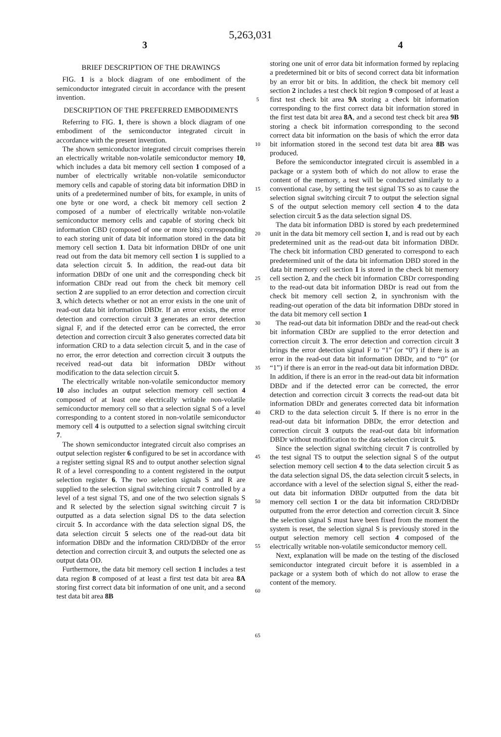5,263,031
3 4
BRIEF DESCRIPTION OF THE DRAWINGS
FIG. 1 is a block diagram of one embodiment of the semiconductor integrated circuit in accordance with the present invention.
DESCRIPTION OF THE PREFERRED EMBODIMENTS
Referring to FIG. 1, there is shown a block diagram of one embodiment of the semiconductor integrated circuit in accordance with the present invention.
The shown semiconductor integrated circuit comprises therein an electrically writable non-volatile semiconductor memory 10, which includes a data bit memory cell section 1 composed of a number of electrically writable non-volatile semiconductor memory cells and capable of storing data bit information DBD in units of a predetermined number of bits, for example, in units of one byte or one word, a check bit memory cell section 2 composed of a number of electrically writable non-volatile semiconductor memory cells and capable of storing check bit information CBD (composed of one or more bits) corresponding to each storing unit of data bit information stored in the data bit memory cell section 1. Data bit information DBDr of one unit read out from the data bit memory cell section 1 is supplied to a data selection circuit 5. In addition, the read-out data bit information DBDr of one unit and the corresponding check bit information CBDr read out from the check bit memory cell section 2 are supplied to an error detection and correction circuit 3, which detects whether or not an error exists in the one unit of read-out data bit information DBDr. If an error exists, the error detection and correction circuit 3 generates an error detection signal F, and if the detected error can be corrected, the error detection and correction circuit 3 also generates corrected data bit information CRD to a data selection circuit 5, and in the case of no error, the error detection and correction circuit 3 outputs the received read-out data bit information DBDr without modification to the data selection circuit 5.
The electrically writable non-volatile semiconductor memory 10 also includes an output selection memory cell section 4 composed of at least one electrically writable non-volatile semiconductor memory cell so that a selection signal S of a level corresponding to a content stored in non-volatile semiconductor memory cell 4 is outputted to a selection signal switching circuit 7.
The shown semiconductor integrated circuit also comprises an output selection register 6 configured to be set in accordance with a register setting signal RS and to output another selection signal R of a level corresponding to a content registered in the output selection register 6. The two selection signals S and R are supplied to the selection signal switching circuit 7 controlled by a level of a test signal TS, and one of the two selection signals S and R selected by the selection signal switching circuit 7 is outputted as a data selection signal DS to the data selection circuit 5. In accordance with the data selection signal DS, the data selection circuit 5 selects one of the read-out data bit information DBDr and the information CRD/DBDr of the error detection and correction circuit 3, and outputs the selected one as output data OD.
Furthermore, the data bit memory cell section 1 includes a test data region 8 composed of at least a first test data bit area 8A storing first correct data bit information of one unit, and a second test data bit area 8B
5
10
15
20
25
30
35
40
45
50
55
60
65
storing one unit of error data bit information formed by replacing a predetermined bit or bits of second correct data bit information by an error bit or bits. In addition, the check bit memory cell section 2 includes a test check bit region 9 composed of at least a first test check bit area 9A storing a check bit information corresponding to the first correct data bit information stored in the first test data bit area 8A, and a second test check bit area 9B storing a check bit information corresponding to the second correct data bit information on the basis of which the error data bit information stored in the second test data bit area 8B was produced.
Before the semiconductor integrated circuit is assembled in a package or a system both of which do not allow to erase the content of the memory, a test will be conducted similarly to a conventional case, by setting the test signal TS so as to cause the selection signal switching circuit 7 to output the selection signal S of the output selection memory cell section 4 to the data selection circuit 5 as the data selection signal DS.
The data bit information DBD is stored by each predetermined unit in the data bit memory cell section 1, and is read out by each predetermined unit as the read-out data bit information DBDr. The check bit information CBD generated to correspond to each predetermined unit of the data bit information DBD stored in the data bit memory cell section 1 is stored in the check bit memory cell section 2, and the check bit information CBDr corresponding to the read-out data bit information DBDr is read out from the check bit memory cell section 2, in synchronism with the reading-out operation of the data bit information DBDr stored in the data bit memory cell section 1
The read-out data bit information DBDr and the read-out check bit information CBDr are supplied to the error detection and correction circuit 3. The error detection and correction circuit 3 brings the error detection signal F to “1” (or “0”) if there is an error in the read-out data bit information DBDr, and to “0” (or “1”) if there is an error in the read-out data bit information DBDr. In addition, if there is an error in the read-out data bit information DBDr and if the detected error can be corrected, the error detection and correction circuit 3 corrects the read-out data bit information DBDr and generates corrected data bit information CRD to the data selection circuit 5. If there is no error in the read-out data bit information DBDr, the error detection and correction circuit 3 outputs the read-out data bit information DBDr without modification to the data selection circuit 5.
Since the selection signal switching circuit 7 is controlled by the test signal TS to output the selection signal S of the output selection memory cell section 4 to the data selection circuit 5 as the data selection signal DS, the data selection circuit 5 selects, in accordance with a level of the selection signal S, either the read-out data bit information DBDr outputted from the data bit memory cell section 1 or the data bit information CRD/DBDr outputted from the error detection and correction circuit 3. Since the selection signal S must have been fixed from the moment the system is reset, the selection signal S is previously stored in the output selection memory cell section 4 composed of the electrically writable non-volatile semiconductor memory cell.
Next, explanation will be made on the testing of the disclosed semiconductor integrated circuit before it is assembled in a package or a system both of which do not allow to erase the content of the memory.